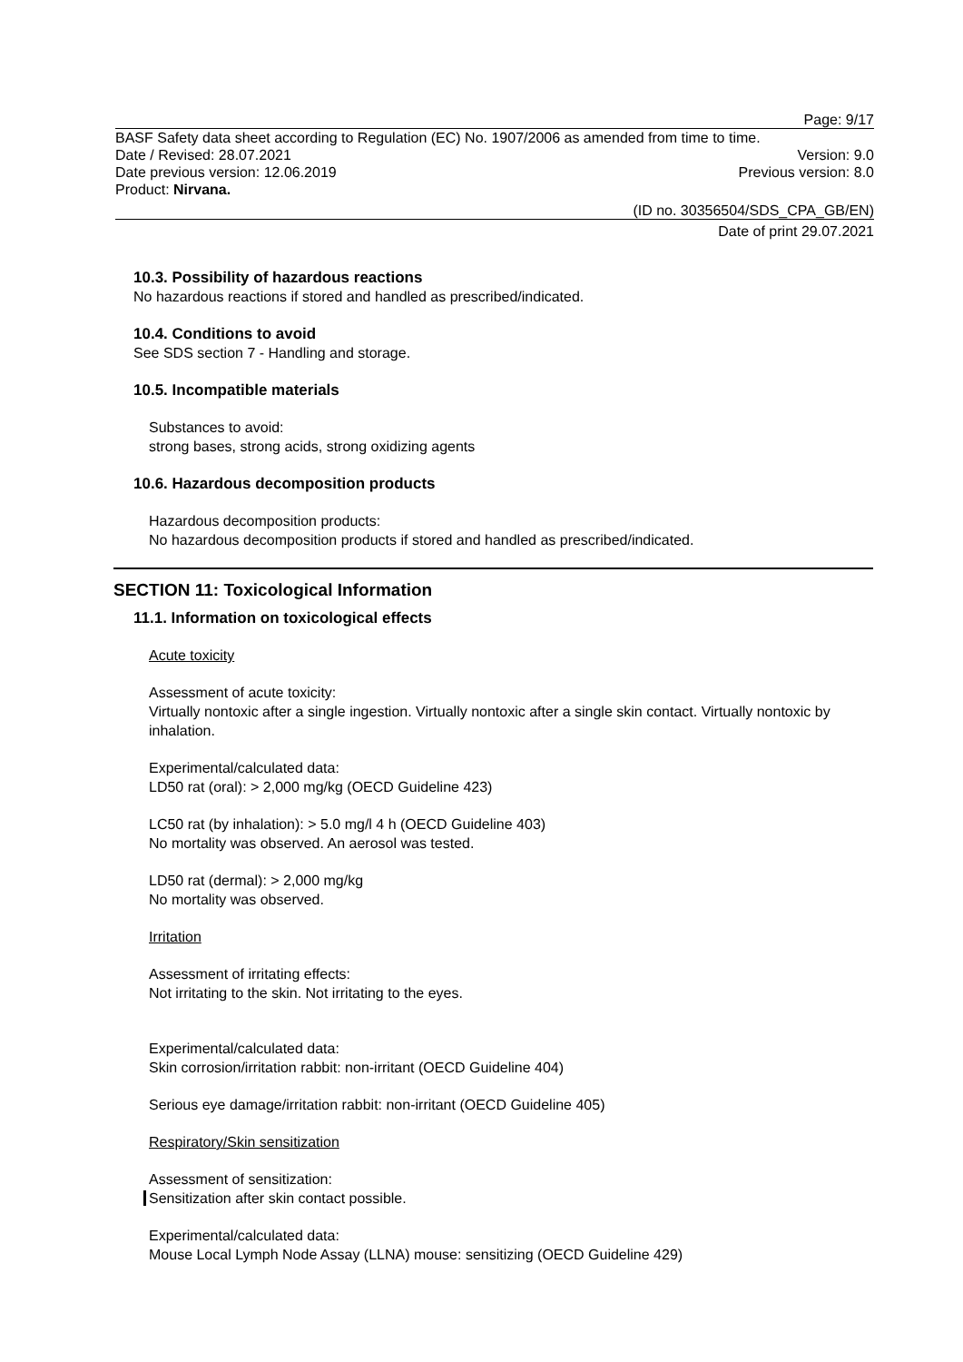Page: 9/17
BASF Safety data sheet according to Regulation (EC) No. 1907/2006 as amended from time to time.
Date / Revised: 28.07.2021 Version: 9.0
Date previous version: 12.06.2019 Previous version: 8.0
Product: Nirvana.
(ID no. 30356504/SDS_CPA_GB/EN)
Date of print 29.07.2021
10.3. Possibility of hazardous reactions
No hazardous reactions if stored and handled as prescribed/indicated.
10.4. Conditions to avoid
See SDS section 7 - Handling and storage.
10.5. Incompatible materials
Substances to avoid:
strong bases, strong acids, strong oxidizing agents
10.6. Hazardous decomposition products
Hazardous decomposition products:
No hazardous decomposition products if stored and handled as prescribed/indicated.
SECTION 11: Toxicological Information
11.1. Information on toxicological effects
Acute toxicity
Assessment of acute toxicity:
Virtually nontoxic after a single ingestion. Virtually nontoxic after a single skin contact. Virtually nontoxic by inhalation.
Experimental/calculated data:
LD50 rat (oral): > 2,000 mg/kg (OECD Guideline 423)
LC50 rat (by inhalation): > 5.0 mg/l 4 h (OECD Guideline 403)
No mortality was observed. An aerosol was tested.
LD50 rat (dermal): > 2,000 mg/kg
No mortality was observed.
Irritation
Assessment of irritating effects:
Not irritating to the skin. Not irritating to the eyes.
Experimental/calculated data:
Skin corrosion/irritation rabbit: non-irritant (OECD Guideline 404)
Serious eye damage/irritation rabbit: non-irritant (OECD Guideline 405)
Respiratory/Skin sensitization
Assessment of sensitization:
Sensitization after skin contact possible.
Experimental/calculated data:
Mouse Local Lymph Node Assay (LLNA) mouse: sensitizing (OECD Guideline 429)